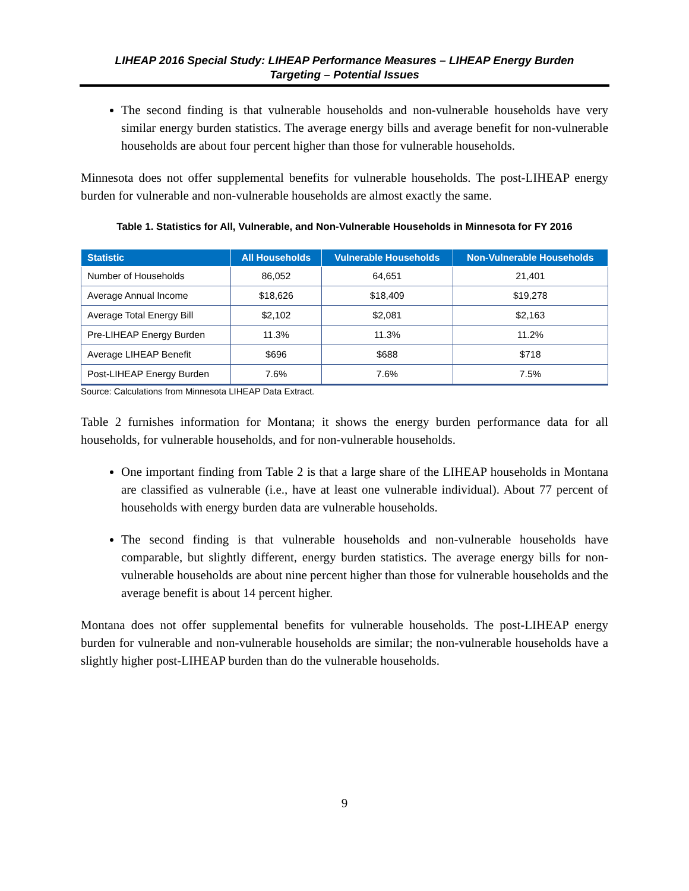LIHEAP 2016 Special Study: LIHEAP Performance Measures – LIHEAP Energy Burden
Targeting – Potential Issues
The second finding is that vulnerable households and non-vulnerable households have very similar energy burden statistics. The average energy bills and average benefit for non-vulnerable households are about four percent higher than those for vulnerable households.
Minnesota does not offer supplemental benefits for vulnerable households. The post-LIHEAP energy burden for vulnerable and non-vulnerable households are almost exactly the same.
Table 1. Statistics for All, Vulnerable, and Non-Vulnerable Households in Minnesota for FY 2016
| Statistic | All Households | Vulnerable Households | Non-Vulnerable Households |
| --- | --- | --- | --- |
| Number of Households | 86,052 | 64,651 | 21,401 |
| Average Annual Income | $18,626 | $18,409 | $19,278 |
| Average Total Energy Bill | $2,102 | $2,081 | $2,163 |
| Pre-LIHEAP Energy Burden | 11.3% | 11.3% | 11.2% |
| Average LIHEAP Benefit | $696 | $688 | $718 |
| Post-LIHEAP Energy Burden | 7.6% | 7.6% | 7.5% |
Source: Calculations from Minnesota LIHEAP Data Extract.
Table 2 furnishes information for Montana; it shows the energy burden performance data for all households, for vulnerable households, and for non-vulnerable households.
One important finding from Table 2 is that a large share of the LIHEAP households in Montana are classified as vulnerable (i.e., have at least one vulnerable individual). About 77 percent of households with energy burden data are vulnerable households.
The second finding is that vulnerable households and non-vulnerable households have comparable, but slightly different, energy burden statistics. The average energy bills for non-vulnerable households are about nine percent higher than those for vulnerable households and the average benefit is about 14 percent higher.
Montana does not offer supplemental benefits for vulnerable households. The post-LIHEAP energy burden for vulnerable and non-vulnerable households are similar; the non-vulnerable households have a slightly higher post-LIHEAP burden than do the vulnerable households.
9